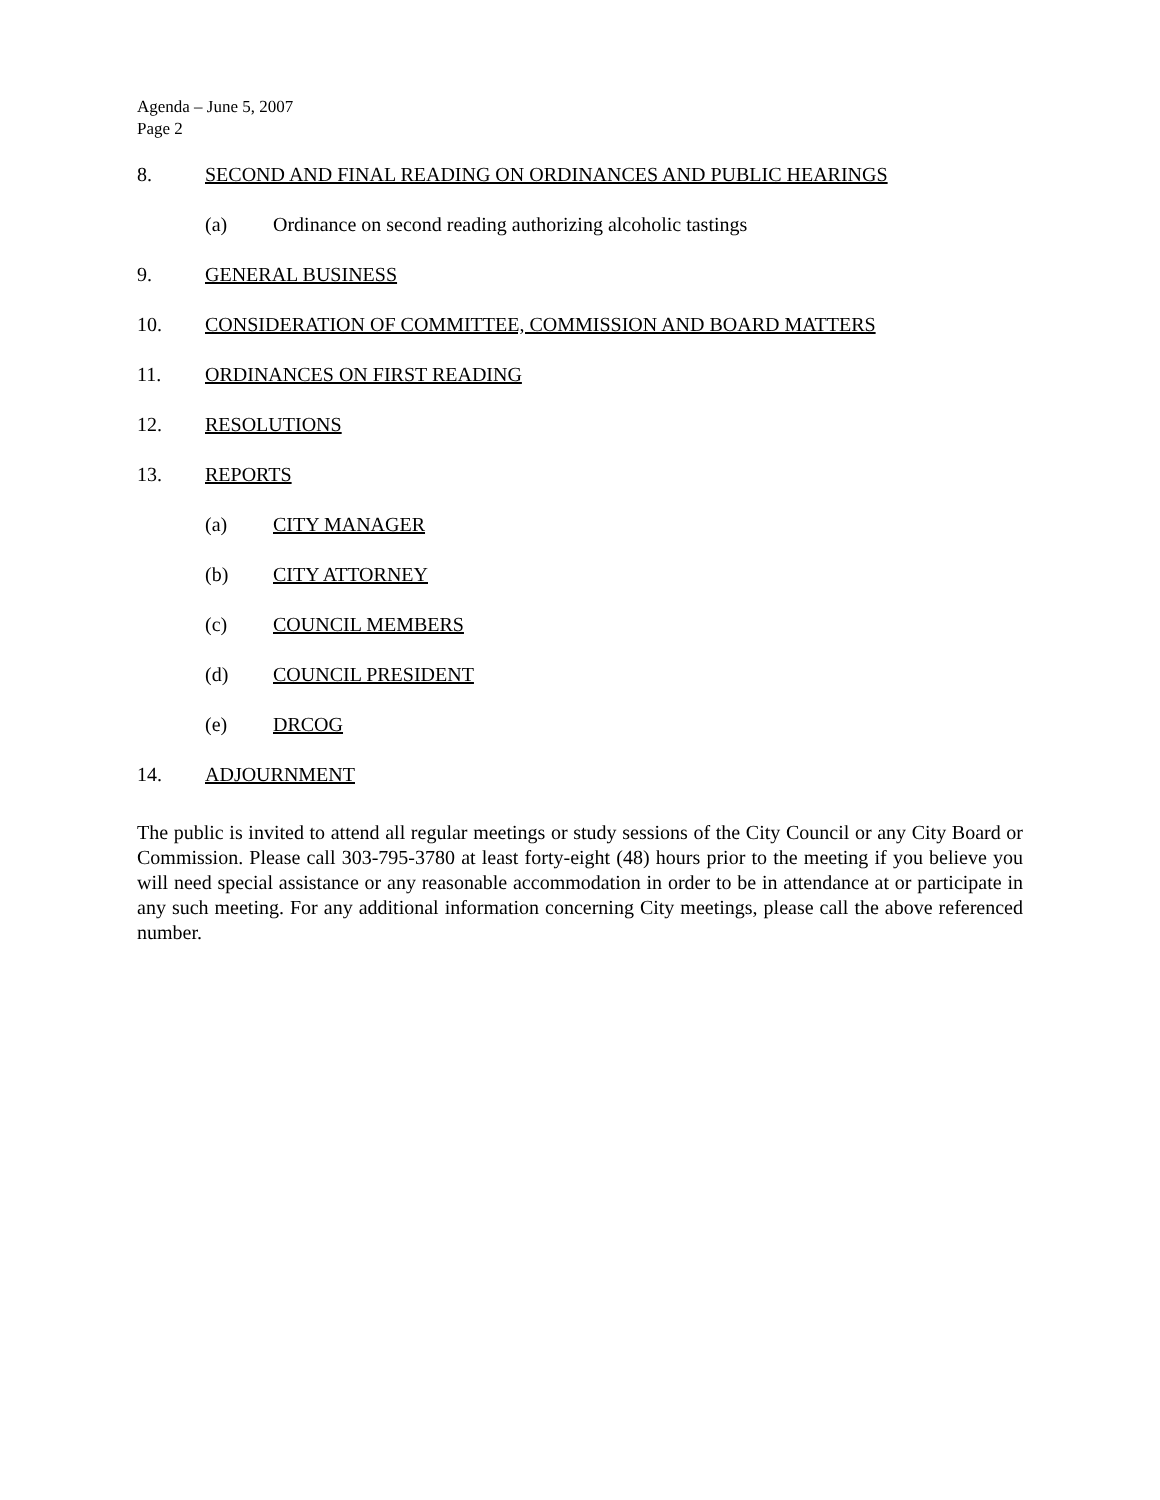Agenda – June 5, 2007
Page 2
8. SECOND AND FINAL READING ON ORDINANCES AND PUBLIC HEARINGS
(a) Ordinance on second reading authorizing alcoholic tastings
9. GENERAL BUSINESS
10. CONSIDERATION OF COMMITTEE, COMMISSION AND BOARD MATTERS
11. ORDINANCES ON FIRST READING
12. RESOLUTIONS
13. REPORTS
(a) CITY MANAGER
(b) CITY ATTORNEY
(c) COUNCIL MEMBERS
(d) COUNCIL PRESIDENT
(e) DRCOG
14. ADJOURNMENT
The public is invited to attend all regular meetings or study sessions of the City Council or any City Board or Commission. Please call 303-795-3780 at least forty-eight (48) hours prior to the meeting if you believe you will need special assistance or any reasonable accommodation in order to be in attendance at or participate in any such meeting. For any additional information concerning City meetings, please call the above referenced number.